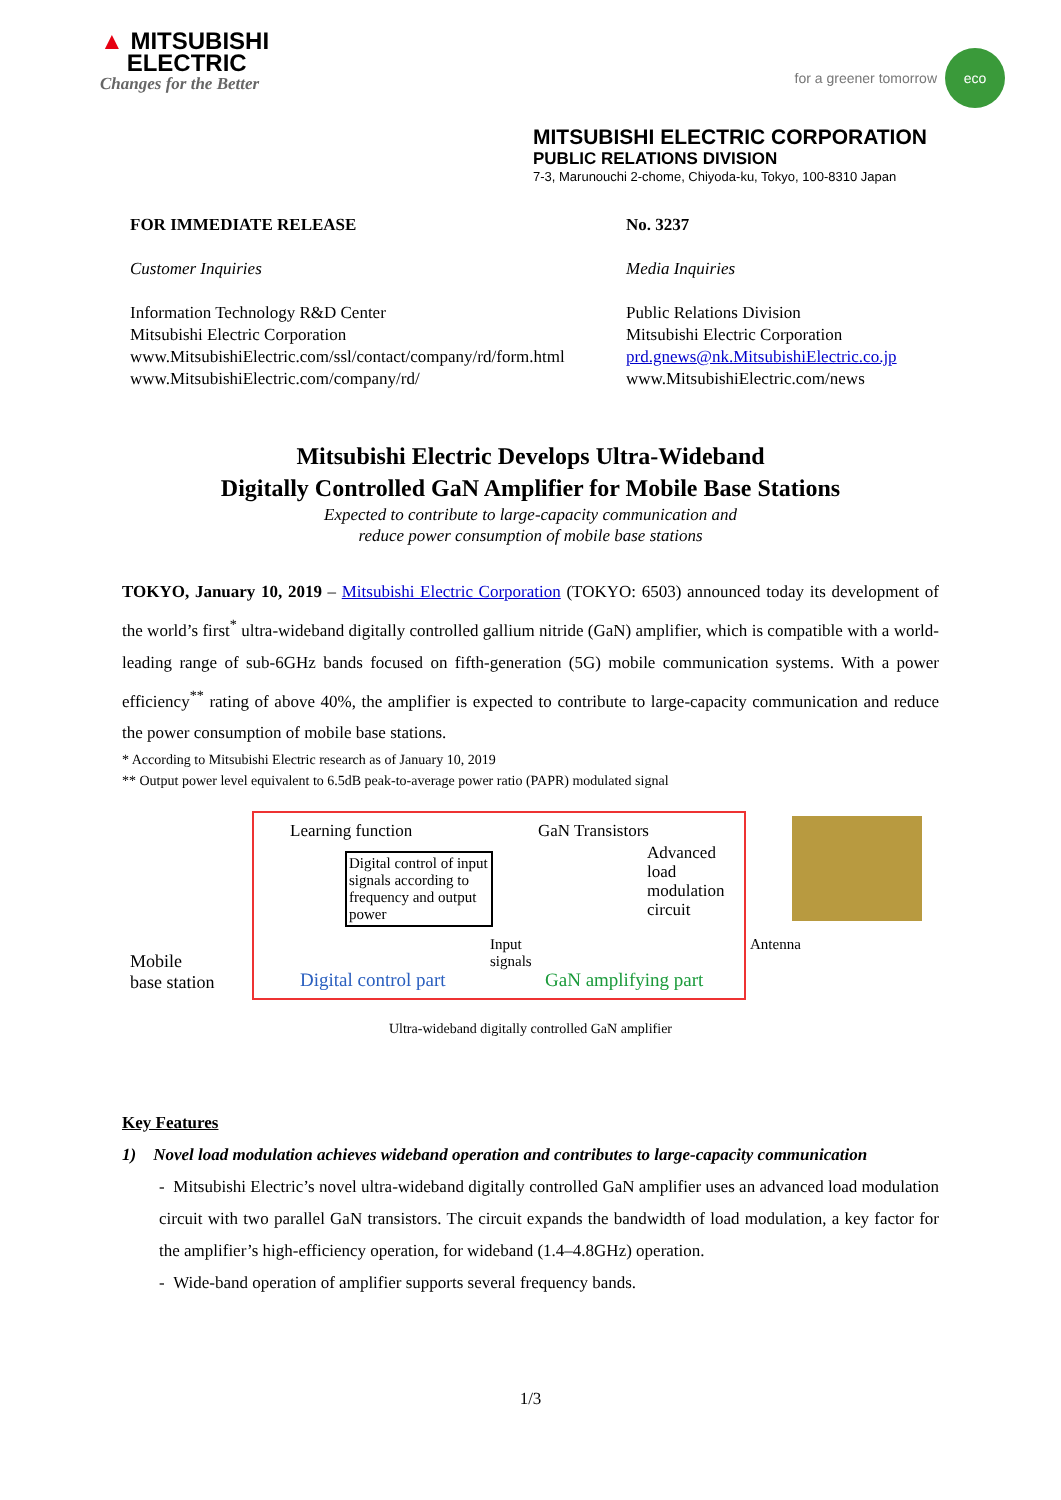▲ MITSUBISHI
ELECTRIC
Changes for the Better
for a greener tomorrow
eco
MITSUBISHI ELECTRIC CORPORATION
PUBLIC RELATIONS DIVISION
7-3, Marunouchi 2-chome, Chiyoda-ku, Tokyo, 100-8310 Japan
FOR IMMEDIATE RELEASE
Customer Inquiries
Information Technology R&D Center
Mitsubishi Electric Corporation
www.MitsubishiElectric.com/ssl/contact/company/rd/form.html
www.MitsubishiElectric.com/company/rd/
No. 3237
Media Inquiries
Public Relations Division
Mitsubishi Electric Corporation
prd.gnews@nk.MitsubishiElectric.co.jp
www.MitsubishiElectric.com/news
Mitsubishi Electric Develops Ultra-Wideband
Digitally Controlled GaN Amplifier for Mobile Base Stations
Expected to contribute to large-capacity communication and
reduce power consumption of mobile base stations
TOKYO, January 10, 2019 – Mitsubishi Electric Corporation (TOKYO: 6503) announced today its development of the world’s first<sup>*</sup> ultra-wideband digitally controlled gallium nitride (GaN) amplifier, which is compatible with a world-leading range of sub-6GHz bands focused on fifth-generation (5G) mobile communication systems. With a power efficiency<sup>**</sup> rating of above 40%, the amplifier is expected to contribute to large-capacity communication and reduce the power consumption of mobile base stations.
* According to Mitsubishi Electric research as of January 10, 2019
** Output power level equivalent to 6.5dB peak-to-average power ratio (PAPR) modulated signal
Mobile
base station
Learning function
Digital control of input signals according to frequency and output power
Input
signals
GaN Transistors
Advanced
load
modulation
circuit
Antenna
Digital control part GaN amplifying part
Ultra-wideband digitally controlled GaN amplifier
Key Features
1) Novel load modulation achieves wideband operation and contributes to large-capacity communication
- Mitsubishi Electric’s novel ultra-wideband digitally controlled GaN amplifier uses an advanced load modulation circuit with two parallel GaN transistors. The circuit expands the bandwidth of load modulation, a key factor for the amplifier’s high-efficiency operation, for wideband (1.4–4.8GHz) operation.
- Wide-band operation of amplifier supports several frequency bands.
1/3